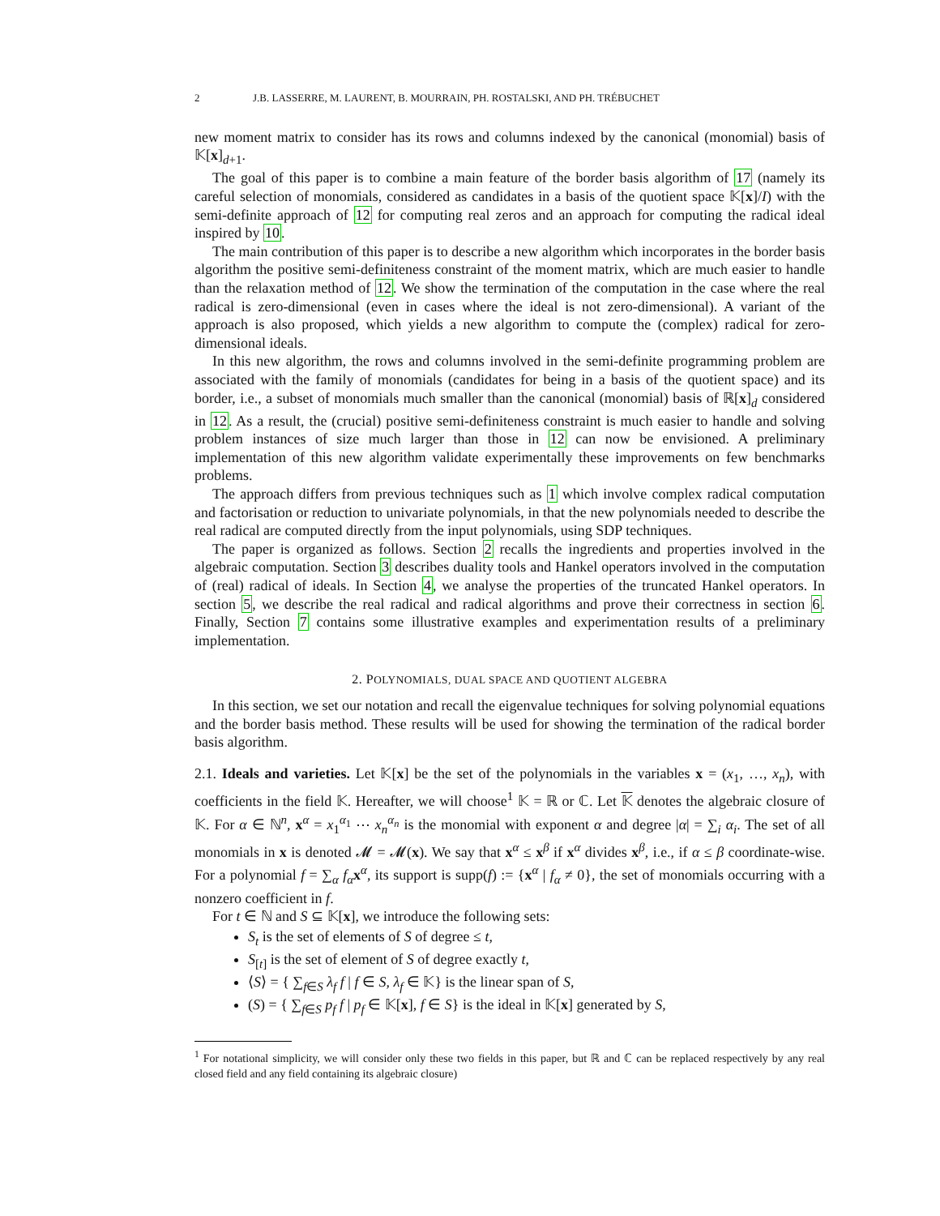2 J.B. LASSERRE, M. LAURENT, B. MOURRAIN, PH. ROSTALSKI, AND PH. TRÉBUCHET
new moment matrix to consider has its rows and columns indexed by the canonical (monomial) basis of 𝕂[x]<sub>d+1</sub>.
The goal of this paper is to combine a main feature of the border basis algorithm of 17 (namely its careful selection of monomials, considered as candidates in a basis of the quotient space 𝕂[x]/I) with the semi-definite approach of 12 for computing real zeros and an approach for computing the radical ideal inspired by 10.
The main contribution of this paper is to describe a new algorithm which incorporates in the border basis algorithm the positive semi-definiteness constraint of the moment matrix, which are much easier to handle than the relaxation method of 12. We show the termination of the computation in the case where the real radical is zero-dimensional (even in cases where the ideal is not zero-dimensional). A variant of the approach is also proposed, which yields a new algorithm to compute the (complex) radical for zero-dimensional ideals.
In this new algorithm, the rows and columns involved in the semi-definite programming problem are associated with the family of monomials (candidates for being in a basis of the quotient space) and its border, i.e., a subset of monomials much smaller than the canonical (monomial) basis of ℝ[x]<sub>d</sub> considered in 12. As a result, the (crucial) positive semi-definiteness constraint is much easier to handle and solving problem instances of size much larger than those in 12 can now be envisioned. A preliminary implementation of this new algorithm validate experimentally these improvements on few benchmarks problems.
The approach differs from previous techniques such as 1 which involve complex radical computation and factorisation or reduction to univariate polynomials, in that the new polynomials needed to describe the real radical are computed directly from the input polynomials, using SDP techniques.
The paper is organized as follows. Section 2 recalls the ingredients and properties involved in the algebraic computation. Section 3 describes duality tools and Hankel operators involved in the computation of (real) radical of ideals. In Section 4, we analyse the properties of the truncated Hankel operators. In section 5, we describe the real radical and radical algorithms and prove their correctness in section 6. Finally, Section 7 contains some illustrative examples and experimentation results of a preliminary implementation.
2. POLYNOMIALS, DUAL SPACE AND QUOTIENT ALGEBRA
In this section, we set our notation and recall the eigenvalue techniques for solving polynomial equations and the border basis method. These results will be used for showing the termination of the radical border basis algorithm.
2.1. Ideals and varieties. Let 𝕂[x] be the set of the polynomials in the variables x = (x<sub>1</sub>, …, x<sub>n</sub>), with coefficients in the field 𝕂. Hereafter, we will choose<sup>1</sup> 𝕂 = ℝ or ℂ. Let 𝕂 denotes the algebraic closure of 𝕂. For α ∈ ℕ<sup>n</sup>, x<sup>α</sup> = x<sub>1</sub><sup>α<sub>1</sub></sup> ⋯ x<sub>n</sub><sup>α<sub>n</sub></sup> is the monomial with exponent α and degree |α| = ∑<sub>i</sub> α<sub>i</sub>. The set of all monomials in x is denoted 𝓜 = 𝓜(x). We say that x<sup>α</sup> ≤ x<sup>β</sup> if x<sup>α</sup> divides x<sup>β</sup>, i.e., if α ≤ β coordinate-wise. For a polynomial f = ∑<sub>α</sub> f<sub>α</sub> x<sup>α</sup>, its support is supp(f) := {x<sup>α</sup> | f<sub>α</sub> ≠ 0}, the set of monomials occurring with a nonzero coefficient in f.
For t ∈ ℕ and S ⊆ 𝕂[x], we introduce the following sets:
S<sub>t</sub> is the set of elements of S of degree ≤ t,
S<sub>[t]</sub> is the set of element of S of degree exactly t,
⟨S⟩ = { ∑<sub>f∈S</sub> λ<sub>f</sub> f | f ∈ S, λ<sub>f</sub> ∈ 𝕂} is the linear span of S,
(S) = { ∑<sub>f∈S</sub> p<sub>f</sub> f | p<sub>f</sub> ∈ 𝕂[x], f ∈ S} is the ideal in 𝕂[x] generated by S,
<sup>1</sup> For notational simplicity, we will consider only these two fields in this paper, but ℝ and ℂ can be replaced respectively by any real closed field and any field containing its algebraic closure)